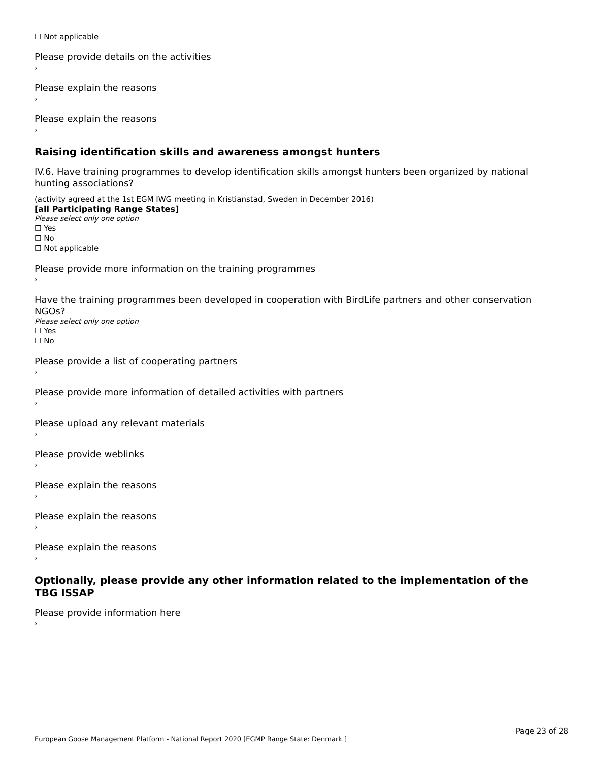☐ Not applicable
Please provide details on the activities
›
Please explain the reasons
›
Please explain the reasons
›
Raising identification skills and awareness amongst hunters
IV.6. Have training programmes to develop identification skills amongst hunters been organized by national hunting associations?
(activity agreed at the 1st EGM IWG meeting in Kristianstad, Sweden in December 2016)
[all Participating Range States]
Please select only one option
☐ Yes
☐ No
☐ Not applicable
Please provide more information on the training programmes
›
Have the training programmes been developed in cooperation with BirdLife partners and other conservation NGOs?
Please select only one option
☐ Yes
☐ No
Please provide a list of cooperating partners
›
Please provide more information of detailed activities with partners
›
Please upload any relevant materials
›
Please provide weblinks
›
Please explain the reasons
›
Please explain the reasons
›
Please explain the reasons
›
Optionally, please provide any other information related to the implementation of the TBG ISSAP
Please provide information here
›
Page 23 of 28
European Goose Management Platform - National Report 2020 [EGMP Range State: Denmark ]